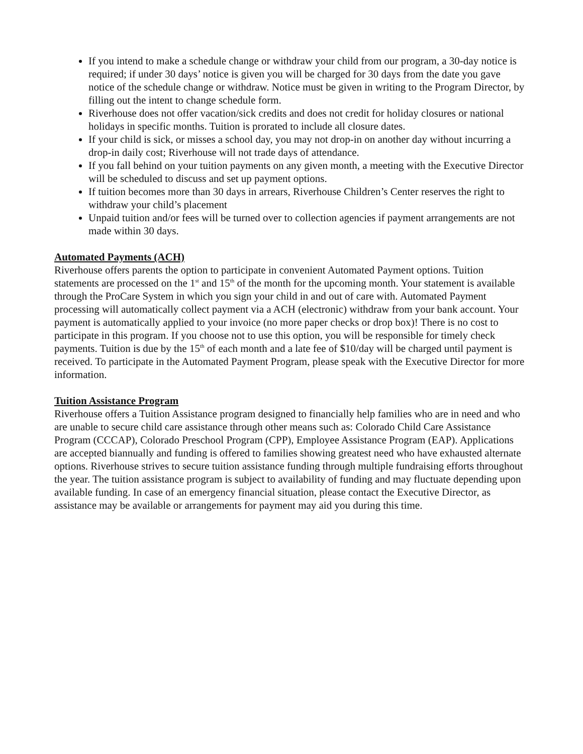If you intend to make a schedule change or withdraw your child from our program, a 30-day notice is required; if under 30 days’ notice is given you will be charged for 30 days from the date you gave notice of the schedule change or withdraw. Notice must be given in writing to the Program Director, by filling out the intent to change schedule form.
Riverhouse does not offer vacation/sick credits and does not credit for holiday closures or national holidays in specific months. Tuition is prorated to include all closure dates.
If your child is sick, or misses a school day, you may not drop-in on another day without incurring a drop-in daily cost; Riverhouse will not trade days of attendance.
If you fall behind on your tuition payments on any given month, a meeting with the Executive Director will be scheduled to discuss and set up payment options.
If tuition becomes more than 30 days in arrears, Riverhouse Children’s Center reserves the right to withdraw your child’s placement
Unpaid tuition and/or fees will be turned over to collection agencies if payment arrangements are not made within 30 days.
Automated Payments (ACH)
Riverhouse offers parents the option to participate in convenient Automated Payment options. Tuition statements are processed on the 1<sup>st</sup> and 15<sup>th</sup> of the month for the upcoming month. Your statement is available through the ProCare System in which you sign your child in and out of care with. Automated Payment processing will automatically collect payment via a ACH (electronic) withdraw from your bank account. Your payment is automatically applied to your invoice (no more paper checks or drop box)! There is no cost to participate in this program. If you choose not to use this option, you will be responsible for timely check payments. Tuition is due by the 15<sup>th</sup> of each month and a late fee of $10/day will be charged until payment is received. To participate in the Automated Payment Program, please speak with the Executive Director for more information.
Tuition Assistance Program
Riverhouse offers a Tuition Assistance program designed to financially help families who are in need and who are unable to secure child care assistance through other means such as: Colorado Child Care Assistance Program (CCCAP), Colorado Preschool Program (CPP), Employee Assistance Program (EAP). Applications are accepted biannually and funding is offered to families showing greatest need who have exhausted alternate options. Riverhouse strives to secure tuition assistance funding through multiple fundraising efforts throughout the year. The tuition assistance program is subject to availability of funding and may fluctuate depending upon available funding. In case of an emergency financial situation, please contact the Executive Director, as assistance may be available or arrangements for payment may aid you during this time.